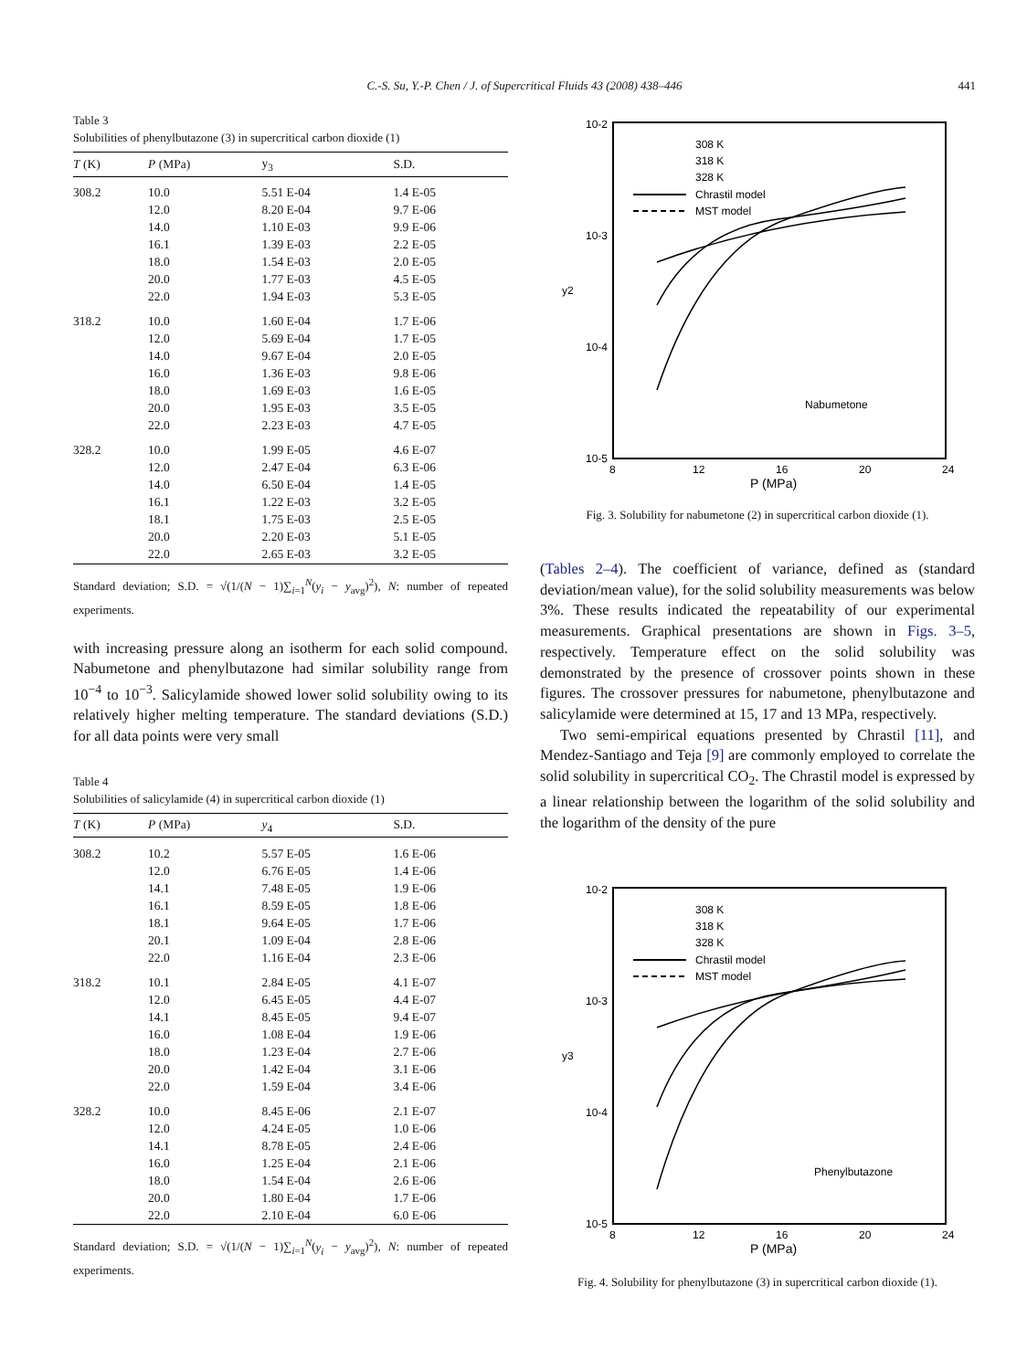C.-S. Su, Y.-P. Chen / J. of Supercritical Fluids 43 (2008) 438–446
441
Table 3
Solubilities of phenylbutazone (3) in supercritical carbon dioxide (1)
| T (K) | P (MPa) | y<sub>3</sub> | S.D. |
| --- | --- | --- | --- |
| 308.2 | 10.0 | 5.51 E-04 | 1.4 E-05 |
| | 12.0 | 8.20 E-04 | 9.7 E-06 |
| | 14.0 | 1.10 E-03 | 9.9 E-06 |
| | 16.1 | 1.39 E-03 | 2.2 E-05 |
| | 18.0 | 1.54 E-03 | 2.0 E-05 |
| | 20.0 | 1.77 E-03 | 4.5 E-05 |
| | 22.0 | 1.94 E-03 | 5.3 E-05 |
| 318.2 | 10.0 | 1.60 E-04 | 1.7 E-06 |
| | 12.0 | 5.69 E-04 | 1.7 E-05 |
| | 14.0 | 9.67 E-04 | 2.0 E-05 |
| | 16.0 | 1.36 E-03 | 9.8 E-06 |
| | 18.0 | 1.69 E-03 | 1.6 E-05 |
| | 20.0 | 1.95 E-03 | 3.5 E-05 |
| | 22.0 | 2.23 E-03 | 4.7 E-05 |
| 328.2 | 10.0 | 1.99 E-05 | 4.6 E-07 |
| | 12.0 | 2.47 E-04 | 6.3 E-06 |
| | 14.0 | 6.50 E-04 | 1.4 E-05 |
| | 16.1 | 1.22 E-03 | 3.2 E-05 |
| | 18.1 | 1.75 E-03 | 2.5 E-05 |
| | 20.0 | 2.20 E-03 | 5.1 E-05 |
| | 22.0 | 2.65 E-03 | 3.2 E-05 |
Standard deviation; S.D. = √(1/(N − 1)∑<sub>i=1</sub><sup>N</sup>(y<sub>i</sub> − y<sub>avg</sub>)<sup>2</sup>), N: number of repeated experiments.
with increasing pressure along an isotherm for each solid compound. Nabumetone and phenylbutazone had similar solubility range from 10<sup>−4</sup> to 10<sup>−3</sup>. Salicylamide showed lower solid solubility owing to its relatively higher melting temperature. The standard deviations (S.D.) for all data points were very small
Table 4
Solubilities of salicylamide (4) in supercritical carbon dioxide (1)
| T (K) | P (MPa) | y<sub>4</sub> | S.D. |
| --- | --- | --- | --- |
| 308.2 | 10.2 | 5.57 E-05 | 1.6 E-06 |
| | 12.0 | 6.76 E-05 | 1.4 E-06 |
| | 14.1 | 7.48 E-05 | 1.9 E-06 |
| | 16.1 | 8.59 E-05 | 1.8 E-06 |
| | 18.1 | 9.64 E-05 | 1.7 E-06 |
| | 20.1 | 1.09 E-04 | 2.8 E-06 |
| | 22.0 | 1.16 E-04 | 2.3 E-06 |
| 318.2 | 10.1 | 2.84 E-05 | 4.1 E-07 |
| | 12.0 | 6.45 E-05 | 4.4 E-07 |
| | 14.1 | 8.45 E-05 | 9.4 E-07 |
| | 16.0 | 1.08 E-04 | 1.9 E-06 |
| | 18.0 | 1.23 E-04 | 2.7 E-06 |
| | 20.0 | 1.42 E-04 | 3.1 E-06 |
| | 22.0 | 1.59 E-04 | 3.4 E-06 |
| 328.2 | 10.0 | 8.45 E-06 | 2.1 E-07 |
| | 12.0 | 4.24 E-05 | 1.0 E-06 |
| | 14.1 | 8.78 E-05 | 2.4 E-06 |
| | 16.0 | 1.25 E-04 | 2.1 E-06 |
| | 18.0 | 1.54 E-04 | 2.6 E-06 |
| | 20.0 | 1.80 E-04 | 1.7 E-06 |
| | 22.0 | 2.10 E-04 | 6.0 E-06 |
Standard deviation; S.D. = √(1/(N − 1)∑<sub>i=1</sub><sup>N</sup>(y<sub>i</sub> − y<sub>avg</sub>)<sup>2</sup>), N: number of repeated experiments.
10-2
10-3
10-4
10-5
y2
8
12
16
20
24
P (MPa)
308 K
318 K
328 K
Chrastil model
MST model
Nabumetone
Fig. 3. Solubility for nabumetone (2) in supercritical carbon dioxide (1).
(Tables 2–4). The coefficient of variance, defined as (standard deviation/mean value), for the solid solubility measurements was below 3%. These results indicated the repeatability of our experimental measurements. Graphical presentations are shown in Figs. 3–5, respectively. Temperature effect on the solid solubility was demonstrated by the presence of crossover points shown in these figures. The crossover pressures for nabumetone, phenylbutazone and salicylamide were determined at 15, 17 and 13 MPa, respectively.
Two semi-empirical equations presented by Chrastil [11], and Mendez-Santiago and Teja [9] are commonly employed to correlate the solid solubility in supercritical CO<sub>2</sub>. The Chrastil model is expressed by a linear relationship between the logarithm of the solid solubility and the logarithm of the density of the pure
10-2
10-3
10-4
10-5
y3
8
12
16
20
24
P (MPa)
308 K
318 K
328 K
Chrastil model
MST model
Phenylbutazone
Fig. 4. Solubility for phenylbutazone (3) in supercritical carbon dioxide (1).